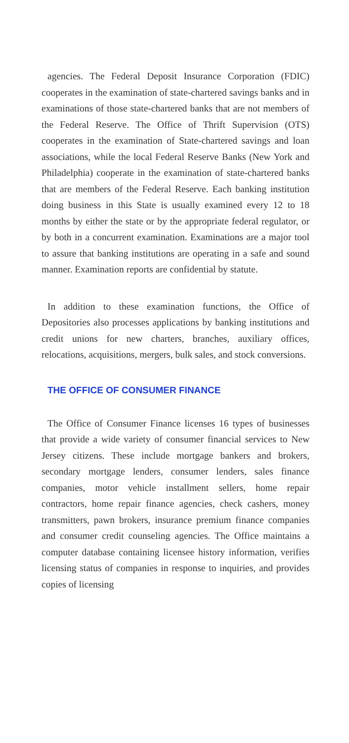agencies. The Federal Deposit Insurance Corporation (FDIC) cooperates in the examination of state-chartered savings banks and in examinations of those state-chartered banks that are not members of the Federal Reserve. The Office of Thrift Supervision (OTS) cooperates in the examination of State-chartered savings and loan associations, while the local Federal Reserve Banks (New York and Philadelphia) cooperate in the examination of state-chartered banks that are members of the Federal Reserve. Each banking institution doing business in this State is usually examined every 12 to 18 months by either the state or by the appropriate federal regulator, or by both in a concurrent examination. Examinations are a major tool to assure that banking institutions are operating in a safe and sound manner. Examination reports are confidential by statute.
In addition to these examination functions, the Office of Depositories also processes applications by banking institutions and credit unions for new charters, branches, auxiliary offices, relocations, acquisitions, mergers, bulk sales, and stock conversions.
THE OFFICE OF CONSUMER FINANCE
The Office of Consumer Finance licenses 16 types of businesses that provide a wide variety of consumer financial services to New Jersey citizens. These include mortgage bankers and brokers, secondary mortgage lenders, consumer lenders, sales finance companies, motor vehicle installment sellers, home repair contractors, home repair finance agencies, check cashers, money transmitters, pawn brokers, insurance premium finance companies and consumer credit counseling agencies. The Office maintains a computer database containing licensee history information, verifies licensing status of companies in response to inquiries, and provides copies of licensing